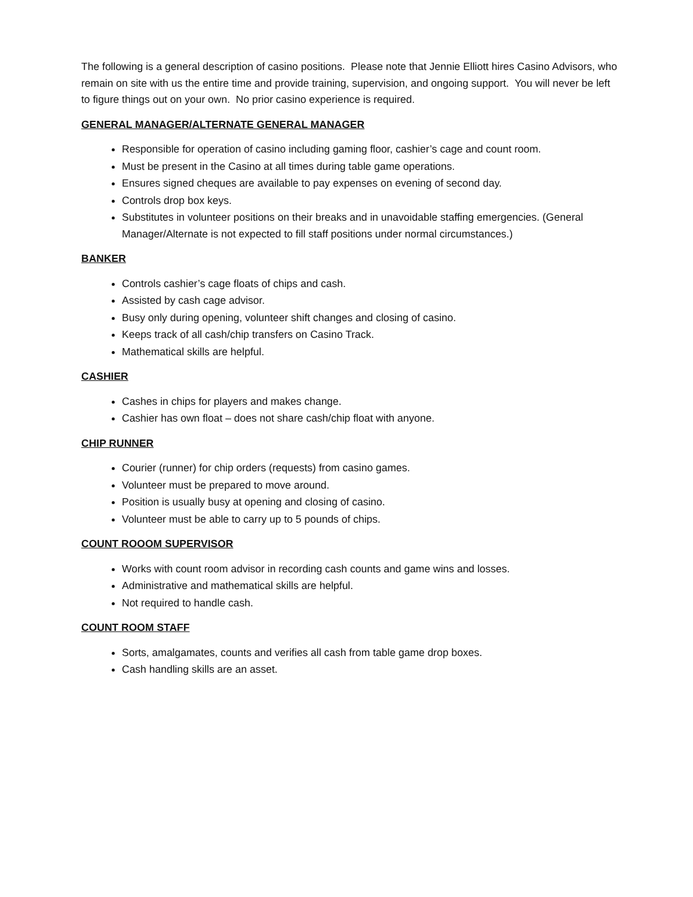The following is a general description of casino positions. Please note that Jennie Elliott hires Casino Advisors, who remain on site with us the entire time and provide training, supervision, and ongoing support. You will never be left to figure things out on your own. No prior casino experience is required.
GENERAL MANAGER/ALTERNATE GENERAL MANAGER
Responsible for operation of casino including gaming floor, cashier’s cage and count room.
Must be present in the Casino at all times during table game operations.
Ensures signed cheques are available to pay expenses on evening of second day.
Controls drop box keys.
Substitutes in volunteer positions on their breaks and in unavoidable staffing emergencies. (General Manager/Alternate is not expected to fill staff positions under normal circumstances.)
BANKER
Controls cashier’s cage floats of chips and cash.
Assisted by cash cage advisor.
Busy only during opening, volunteer shift changes and closing of casino.
Keeps track of all cash/chip transfers on Casino Track.
Mathematical skills are helpful.
CASHIER
Cashes in chips for players and makes change.
Cashier has own float – does not share cash/chip float with anyone.
CHIP RUNNER
Courier (runner) for chip orders (requests) from casino games.
Volunteer must be prepared to move around.
Position is usually busy at opening and closing of casino.
Volunteer must be able to carry up to 5 pounds of chips.
COUNT ROOOM SUPERVISOR
Works with count room advisor in recording cash counts and game wins and losses.
Administrative and mathematical skills are helpful.
Not required to handle cash.
COUNT ROOM STAFF
Sorts, amalgamates, counts and verifies all cash from table game drop boxes.
Cash handling skills are an asset.